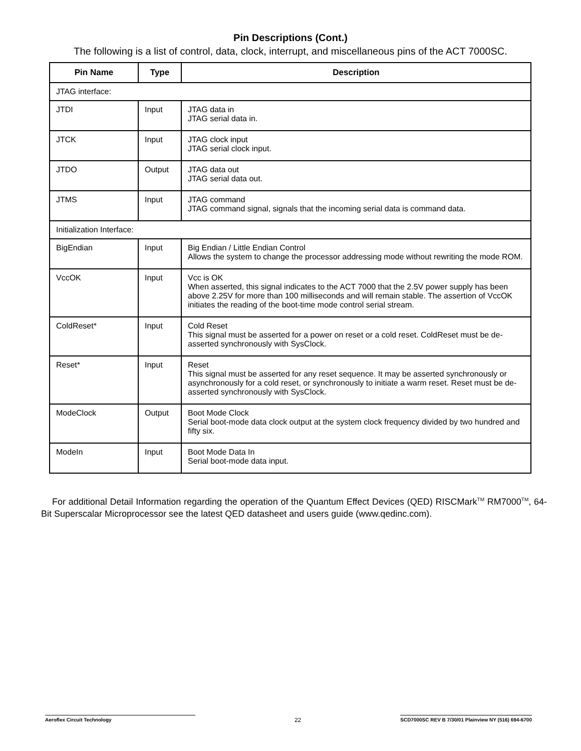Pin Descriptions (Cont.)
The following is a list of control, data, clock, interrupt, and miscellaneous pins of the ACT 7000SC.
| Pin Name | Type | Description |
| --- | --- | --- |
| JTAG interface: | | |
| JTDI | Input | JTAG data in JTAG serial data in. |
| JTCK | Input | JTAG clock input JTAG serial clock input. |
| JTDO | Output | JTAG data out JTAG serial data out. |
| JTMS | Input | JTAG command JTAG command signal, signals that the incoming serial data is command data. |
| Initialization Interface: | | |
| BigEndian | Input | Big Endian / Little Endian Control Allows the system to change the processor addressing mode without rewriting the mode ROM. |
| VccOK | Input | Vcc is OK When asserted, this signal indicates to the ACT 7000 that the 2.5V power supply has been above 2.25V for more than 100 milliseconds and will remain stable. The assertion of VccOK initiates the reading of the boot-time mode control serial stream. |
| ColdReset* | Input | Cold Reset This signal must be asserted for a power on reset or a cold reset. ColdReset must be de-asserted synchronously with SysClock. |
| Reset* | Input | Reset This signal must be asserted for any reset sequence. It may be asserted synchronously or asynchronously for a cold reset, or synchronously to initiate a warm reset. Reset must be de-asserted synchronously with SysClock. |
| ModeClock | Output | Boot Mode Clock Serial boot-mode data clock output at the system clock frequency divided by two hundred and fifty six. |
| ModeIn | Input | Boot Mode Data In Serial boot-mode data input. |
For additional Detail Information regarding the operation of the Quantum Effect Devices (QED) RISCMark<sup>TM</sup> RM7000<sup>TM</sup>, 64-Bit Superscalar Microprocessor see the latest QED datasheet and users guide (www.qedinc.com).
Aeroflex Circuit Technology 22 SCD7000SC REV B 7/30/01 Plainview NY (516) 694-6700